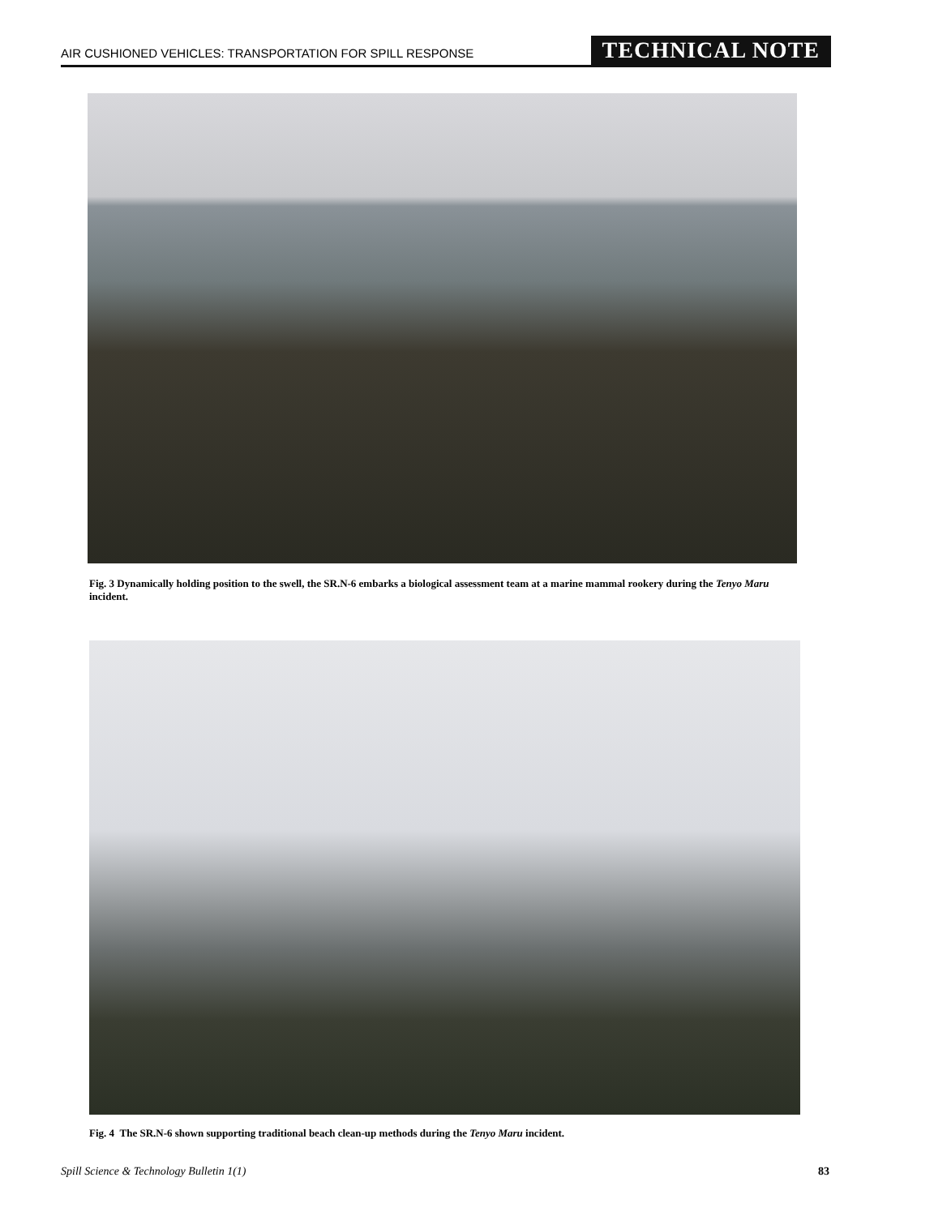AIR CUSHIONED VEHICLES: TRANSPORTATION FOR SPILL RESPONSE TECHNICAL NOTE
Fig. 3 Dynamically holding position to the swell, the SR.N-6 embarks a biological assessment team at a marine mammal rookery during the Tenyo Maru incident.
Fig. 4 The SR.N-6 shown supporting traditional beach clean-up methods during the Tenyo Maru incident.
Spill Science & Technology Bulletin 1(1) 83